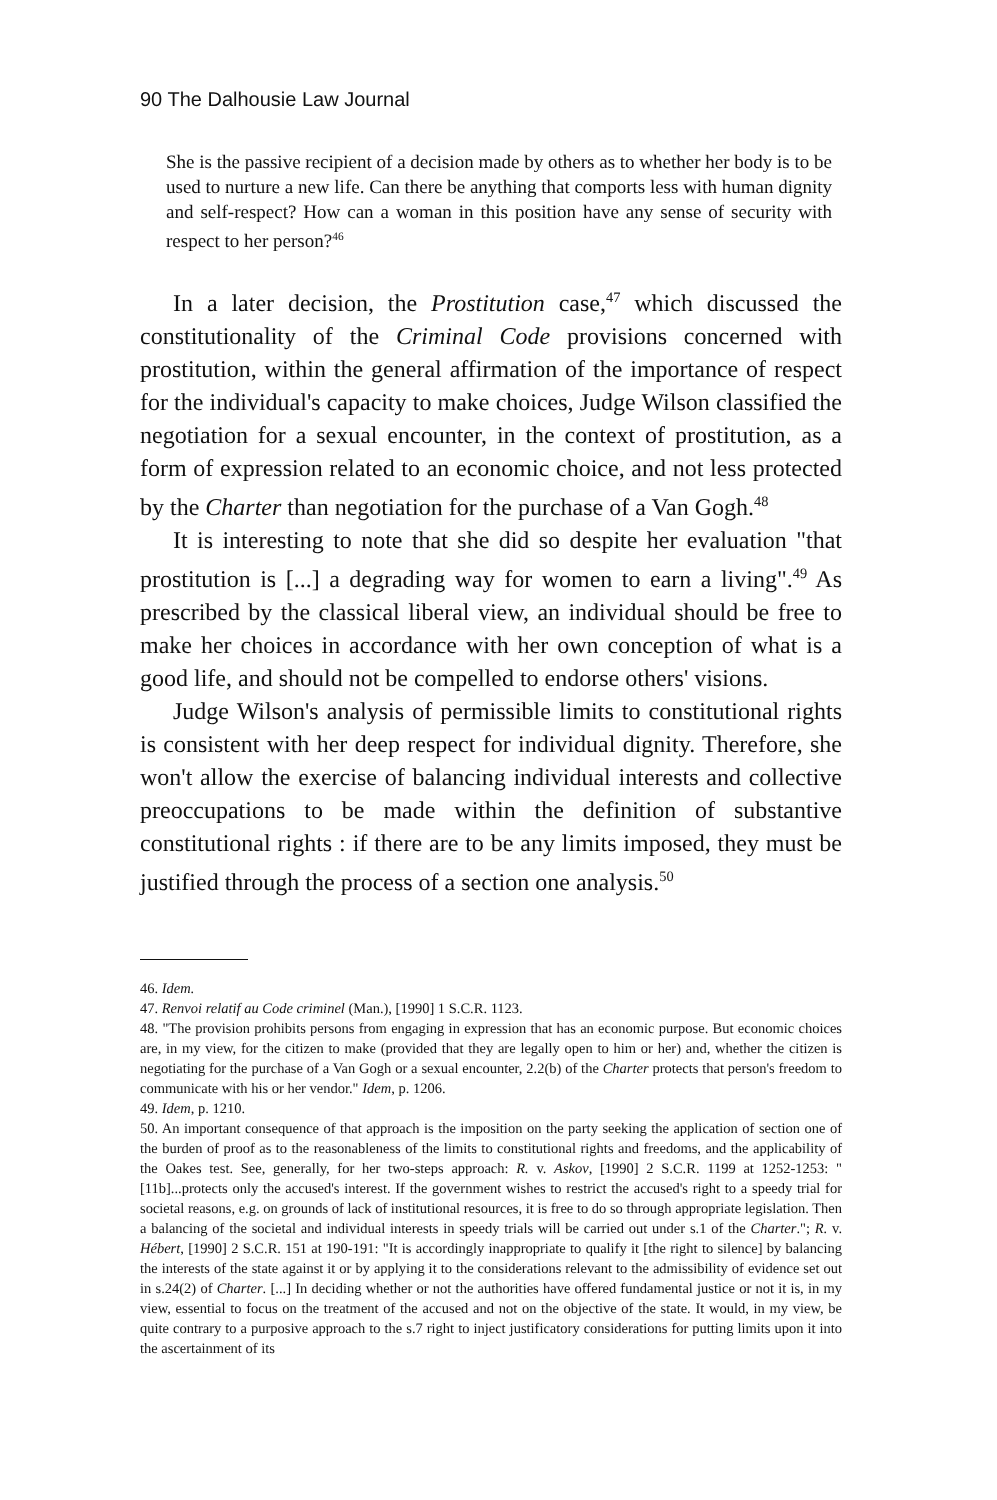90 The Dalhousie Law Journal
She is the passive recipient of a decision made by others as to whether her body is to be used to nurture a new life. Can there be anything that comports less with human dignity and self-respect? How can a woman in this position have any sense of security with respect to her person?<sup>46</sup>
In a later decision, the Prostitution case,<sup>47</sup> which discussed the constitutionality of the Criminal Code provisions concerned with prostitution, within the general affirmation of the importance of respect for the individual's capacity to make choices, Judge Wilson classified the negotiation for a sexual encounter, in the context of prostitution, as a form of expression related to an economic choice, and not less protected by the Charter than negotiation for the purchase of a Van Gogh.<sup>48</sup>
It is interesting to note that she did so despite her evaluation "that prostitution is [...] a degrading way for women to earn a living".<sup>49</sup> As prescribed by the classical liberal view, an individual should be free to make her choices in accordance with her own conception of what is a good life, and should not be compelled to endorse others' visions.
Judge Wilson's analysis of permissible limits to constitutional rights is consistent with her deep respect for individual dignity. Therefore, she won't allow the exercise of balancing individual interests and collective preoccupations to be made within the definition of substantive constitutional rights : if there are to be any limits imposed, they must be justified through the process of a section one analysis.<sup>50</sup>
46. Idem.
47. Renvoi relatif au Code criminel (Man.), [1990] 1 S.C.R. 1123.
48. "The provision prohibits persons from engaging in expression that has an economic purpose. But economic choices are, in my view, for the citizen to make (provided that they are legally open to him or her) and, whether the citizen is negotiating for the purchase of a Van Gogh or a sexual encounter, 2.2(b) of the Charter protects that person's freedom to communicate with his or her vendor." Idem, p. 1206.
49. Idem, p. 1210.
50. An important consequence of that approach is the imposition on the party seeking the application of section one of the burden of proof as to the reasonableness of the limits to constitutional rights and freedoms, and the applicability of the Oakes test. See, generally, for her two-steps approach: R. v. Askov, [1990] 2 S.C.R. 1199 at 1252-1253: "[11b]...protects only the accused's interest. If the government wishes to restrict the accused's right to a speedy trial for societal reasons, e.g. on grounds of lack of institutional resources, it is free to do so through appropriate legislation. Then a balancing of the societal and individual interests in speedy trials will be carried out under s.1 of the Charter."; R. v. Hébert, [1990] 2 S.C.R. 151 at 190-191: "It is accordingly inappropriate to qualify it [the right to silence] by balancing the interests of the state against it or by applying it to the considerations relevant to the admissibility of evidence set out in s.24(2) of Charter. [...] In deciding whether or not the authorities have offered fundamental justice or not it is, in my view, essential to focus on the treatment of the accused and not on the objective of the state. It would, in my view, be quite contrary to a purposive approach to the s.7 right to inject justificatory considerations for putting limits upon it into the ascertainment of its